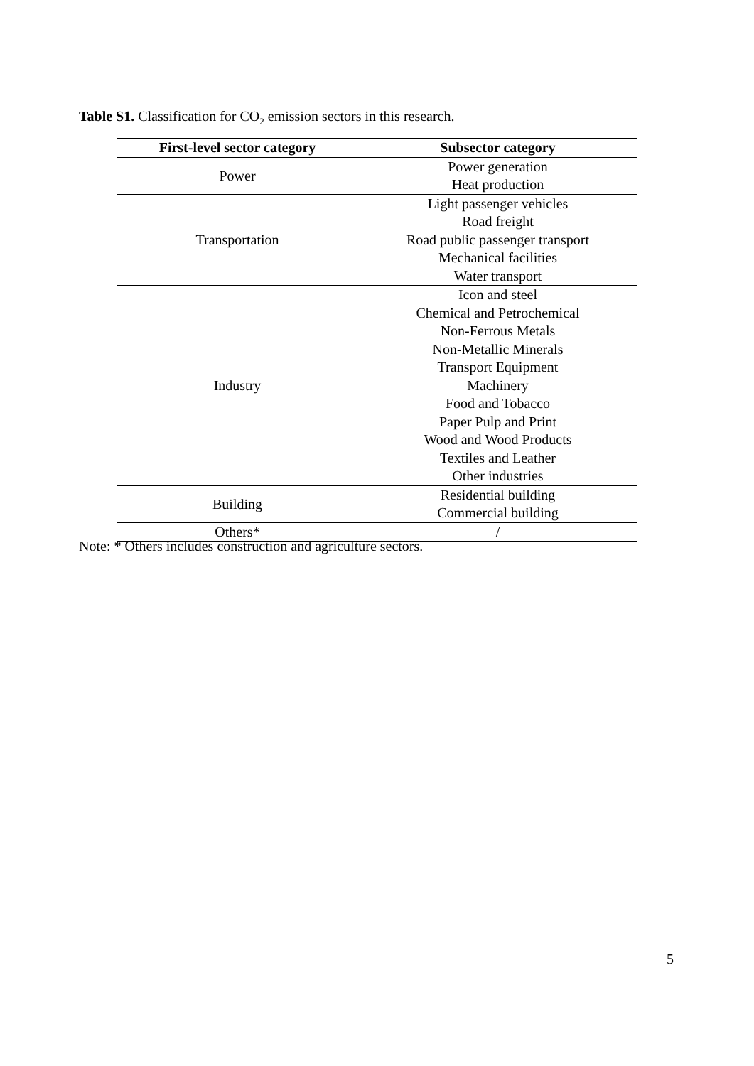Table S1. Classification for CO<sub>2</sub> emission sectors in this research.
| First-level sector category | Subsector category |
| --- | --- |
| Power | Power generation |
| | Heat production |
| Transportation | Light passenger vehicles |
| | Road freight |
| | Road public passenger transport |
| | Mechanical facilities |
| | Water transport |
| Industry | Icon and steel |
| | Chemical and Petrochemical |
| | Non-Ferrous Metals |
| | Non-Metallic Minerals |
| | Transport Equipment |
| | Machinery |
| | Food and Tobacco |
| | Paper Pulp and Print |
| | Wood and Wood Products |
| | Textiles and Leather |
| | Other industries |
| Building | Residential building |
| | Commercial building |
| Others* | / |
Note: * Others includes construction and agriculture sectors.
5